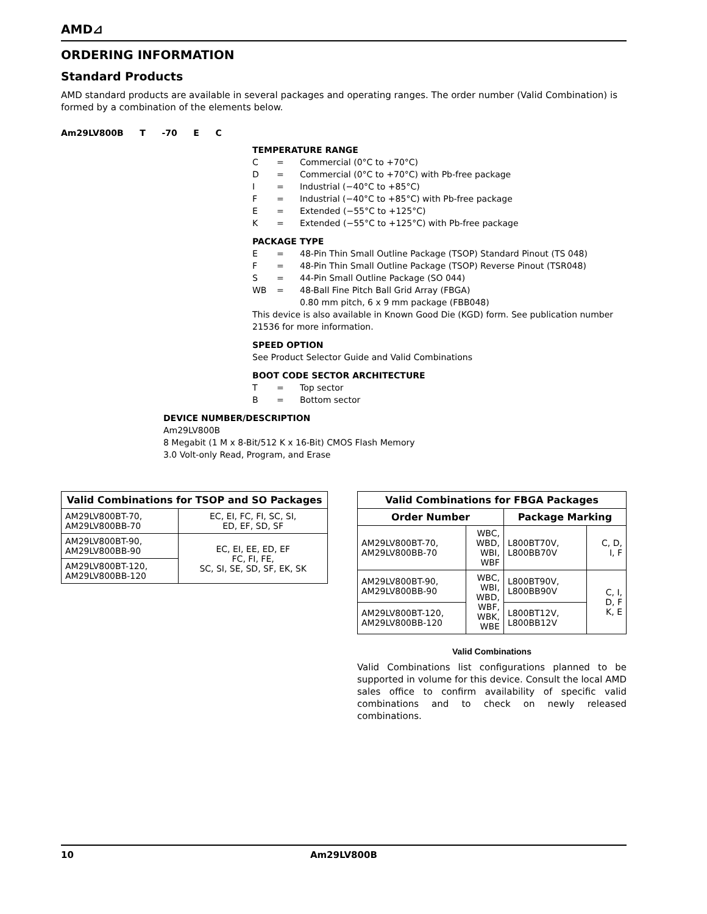AMD⊿
ORDERING INFORMATION
Standard Products
AMD standard products are available in several packages and operating ranges. The order number (Valid Combination) is formed by a combination of the elements below.
Am29LV800B T -70 E C
TEMPERATURE RANGE
C = Commercial (0°C to +70°C)
D = Commercial (0°C to +70°C) with Pb-free package
I = Industrial (−40°C to +85°C)
F = Industrial (−40°C to +85°C) with Pb-free package
E = Extended (−55°C to +125°C)
K = Extended (−55°C to +125°C) with Pb-free package
PACKAGE TYPE
E = 48-Pin Thin Small Outline Package (TSOP) Standard Pinout (TS 048)
F = 48-Pin Thin Small Outline Package (TSOP) Reverse Pinout (TSR048)
S = 44-Pin Small Outline Package (SO 044)
WB = 48-Ball Fine Pitch Ball Grid Array (FBGA)
0.80 mm pitch, 6 x 9 mm package (FBB048)
This device is also available in Known Good Die (KGD) form. See publication number 21536 for more information.
SPEED OPTION
See Product Selector Guide and Valid Combinations
BOOT CODE SECTOR ARCHITECTURE
T = Top sector
B = Bottom sector
DEVICE NUMBER/DESCRIPTION
Am29LV800B
8 Megabit (1 M x 8-Bit/512 K x 16-Bit) CMOS Flash Memory
3.0 Volt-only Read, Program, and Erase
| Valid Combinations for TSOP and SO Packages | |
| --- | --- |
| AM29LV800BT-70, AM29LV800BB-70 | EC, EI, FC, FI, SC, SI, ED, EF, SD, SF |
| AM29LV800BT-90, AM29LV800BB-90 | EC, EI, EE, ED, EF FC, FI, FE, SC, SI, SE, SD, SF, EK, SK |
| AM29LV800BT-120, AM29LV800BB-120 | |
| Valid Combinations for FBGA Packages | | | |
| --- | --- | --- | --- |
| Order Number | | Package Marking | |
| AM29LV800BT-70, AM29LV800BB-70 | WBC, WBD, WBI, WBF | L800BT70V, L800BB70V | C, D, I, F |
| AM29LV800BT-90, AM29LV800BB-90 | WBC, WBI, WBD, WBF, WBK, WBE | L800BT90V, L800BB90V | C, I, D, F K, E |
| AM29LV800BT-120, AM29LV800BB-120 | | L800BT12V, L800BB12V | |
Valid Combinations
Valid Combinations list configurations planned to be supported in volume for this device. Consult the local AMD sales office to confirm availability of specific valid combinations and to check on newly released combinations.
10 Am29LV800B